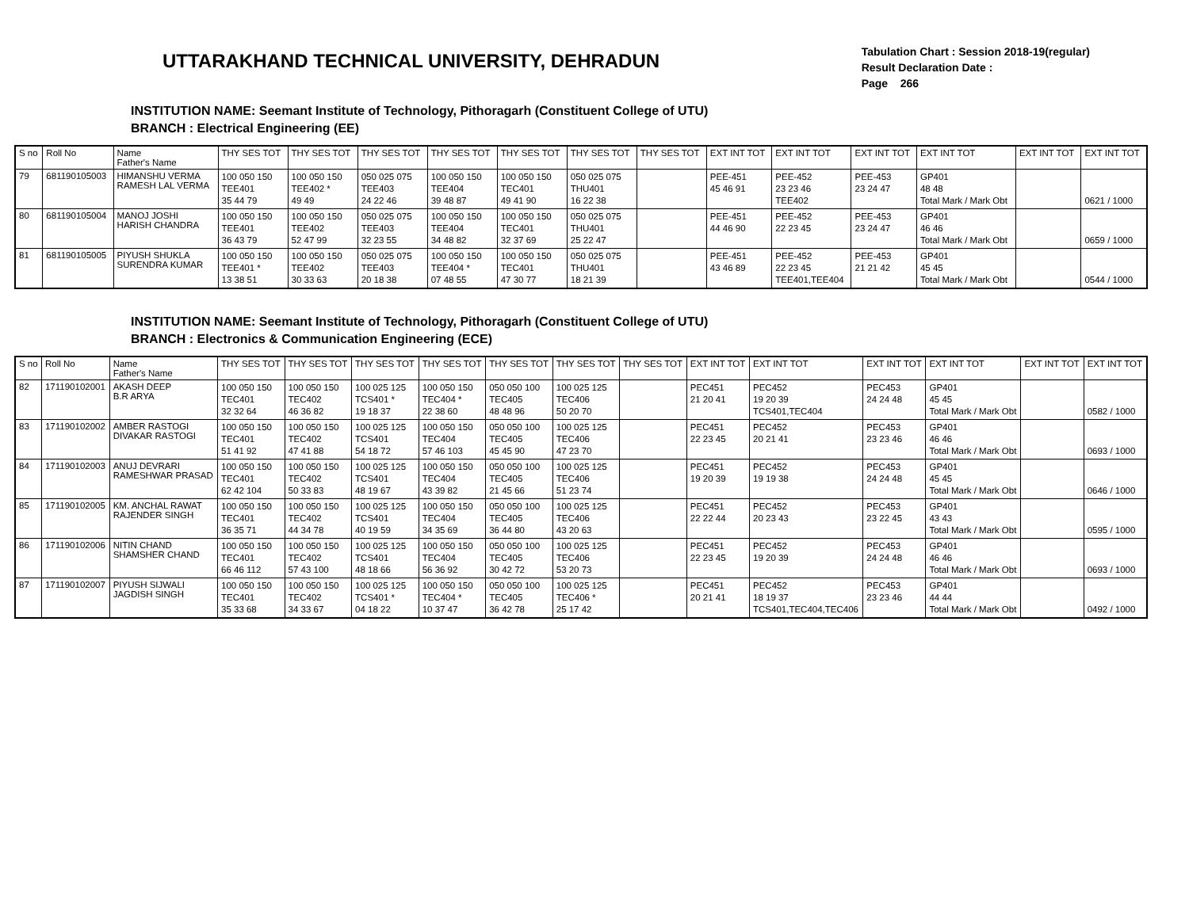UTTARAKHAND TECHNICAL UNIVERSITY, DEHRADUN
Tabulation Chart : Session 2018-19(regular)
Result Declaration Date :
Page 266
INSTITUTION NAME: Seemant Institute of Technology, Pithoragarh (Constituent College of UTU)
BRANCH : Electrical Engineering (EE)
| S no | Roll No | Name Father's Name | THY SES TOT | THY SES TOT | THY SES TOT | THY SES TOT | THY SES TOT | THY SES TOT | THY SES TOT | EXT INT TOT | EXT INT TOT | EXT INT TOT | EXT INT TOT | EXT INT TOT | EXT INT TOT |
| --- | --- | --- | --- | --- | --- | --- | --- | --- | --- | --- | --- | --- | --- | --- | --- |
| 79 | 681190105003 | HIMANSHU VERMA RAMESH LAL VERMA | 100 050 150 TEE401 35 44 79 | 100 050 150 TEE402 * 49 49 | 050 025 075 TEE403 24 22 46 | 100 050 150 TEE404 39 48 87 | 100 050 150 TEC401 49 41 90 | 050 025 075 THU401 16 22 38 | | PEE-451 45 46 91 | PEE-452 23 23 46 TEE402 | PEE-453 23 24 47 | GP401 48 48 Total Mark / Mark Obt | | 0621 / 1000 |
| 80 | 681190105004 | MANOJ JOSHI HARISH CHANDRA | 100 050 150 TEE401 36 43 79 | 100 050 150 TEE402 52 47 99 | 050 025 075 TEE403 32 23 55 | 100 050 150 TEE404 34 48 82 | 100 050 150 TEC401 32 37 69 | 050 025 075 THU401 25 22 47 | | PEE-451 44 46 90 | PEE-452 22 23 45 | PEE-453 23 24 47 | GP401 46 46 Total Mark / Mark Obt | | 0659 / 1000 |
| 81 | 681190105005 | PIYUSH SHUKLA SURENDRA KUMAR | 100 050 150 TEE401 * 13 38 51 | 100 050 150 TEE402 30 33 63 | 050 025 075 TEE403 20 18 38 | 100 050 150 TEE404 * 07 48 55 | 100 050 150 TEC401 47 30 77 | 050 025 075 THU401 18 21 39 | | PEE-451 43 46 89 | PEE-452 22 23 45 TEE401,TEE404 | PEE-453 21 21 42 | GP401 45 45 Total Mark / Mark Obt | | 0544 / 1000 |
INSTITUTION NAME: Seemant Institute of Technology, Pithoragarh (Constituent College of UTU)
BRANCH : Electronics & Communication Engineering (ECE)
| S no | Roll No | Name Father's Name | THY SES TOT | THY SES TOT | THY SES TOT | THY SES TOT | THY SES TOT | THY SES TOT | THY SES TOT | EXT INT TOT | EXT INT TOT | EXT INT TOT | EXT INT TOT | EXT INT TOT | EXT INT TOT |
| --- | --- | --- | --- | --- | --- | --- | --- | --- | --- | --- | --- | --- | --- | --- | --- |
| 82 | 171190102001 | AKASH DEEP B.R ARYA | 100 050 150 TEC401 32 32 64 | 100 050 150 TEC402 46 36 82 | 100 025 125 TCS401 * 19 18 37 | 100 050 150 TEC404 * 22 38 60 | 050 050 100 TEC405 48 48 96 | 100 025 125 TEC406 50 20 70 | | PEC451 21 20 41 | PEC452 19 20 39 TCS401,TEC404 | PEC453 24 24 48 | GP401 45 45 Total Mark / Mark Obt | | 0582 / 1000 |
| 83 | 171190102002 | AMBER RASTOGI DIVAKAR RASTOGI | 100 050 150 TEC401 51 41 92 | 100 050 150 TEC402 47 41 88 | 100 025 125 TCS401 54 18 72 | 100 050 150 TEC404 57 46 103 | 050 050 100 TEC405 45 45 90 | 100 025 125 TEC406 47 23 70 | | PEC451 22 23 45 | PEC452 20 21 41 | PEC453 23 23 46 | GP401 46 46 Total Mark / Mark Obt | | 0693 / 1000 |
| 84 | 171190102003 | ANUJ DEVRARI RAMESHWAR PRASAD | 100 050 150 TEC401 62 42 104 | 100 050 150 TEC402 50 33 83 | 100 025 125 TCS401 48 19 67 | 100 050 150 TEC404 43 39 82 | 050 050 100 TEC405 21 45 66 | 100 025 125 TEC406 51 23 74 | | PEC451 19 20 39 | PEC452 19 19 38 | PEC453 24 24 48 | GP401 45 45 Total Mark / Mark Obt | | 0646 / 1000 |
| 85 | 171190102005 | KM. ANCHAL RAWAT RAJENDER SINGH | 100 050 150 TEC401 36 35 71 | 100 050 150 TEC402 44 34 78 | 100 025 125 TCS401 40 19 59 | 100 050 150 TEC404 34 35 69 | 050 050 100 TEC405 36 44 80 | 100 025 125 TEC406 43 20 63 | | PEC451 22 22 44 | PEC452 20 23 43 | PEC453 23 22 45 | GP401 43 43 Total Mark / Mark Obt | | 0595 / 1000 |
| 86 | 171190102006 | NITIN CHAND SHAMSHER CHAND | 100 050 150 TEC401 66 46 112 | 100 050 150 TEC402 57 43 100 | 100 025 125 TCS401 48 18 66 | 100 050 150 TEC404 56 36 92 | 050 050 100 TEC405 30 42 72 | 100 025 125 TEC406 53 20 73 | | PEC451 22 23 45 | PEC452 19 20 39 | PEC453 24 24 48 | GP401 46 46 Total Mark / Mark Obt | | 0693 / 1000 |
| 87 | 171190102007 | PIYUSH SIJWALI JAGDISH SINGH | 100 050 150 TEC401 35 33 68 | 100 050 150 TEC402 34 33 67 | 100 025 125 TCS401 * 04 18 22 | 100 050 150 TEC404 * 10 37 47 | 050 050 100 TEC405 36 42 78 | 100 025 125 TEC406 * 25 17 42 | | PEC451 20 21 41 | PEC452 18 19 37 TCS401,TEC404,TEC406 | PEC453 23 23 46 | GP401 44 44 Total Mark / Mark Obt | | 0492 / 1000 |